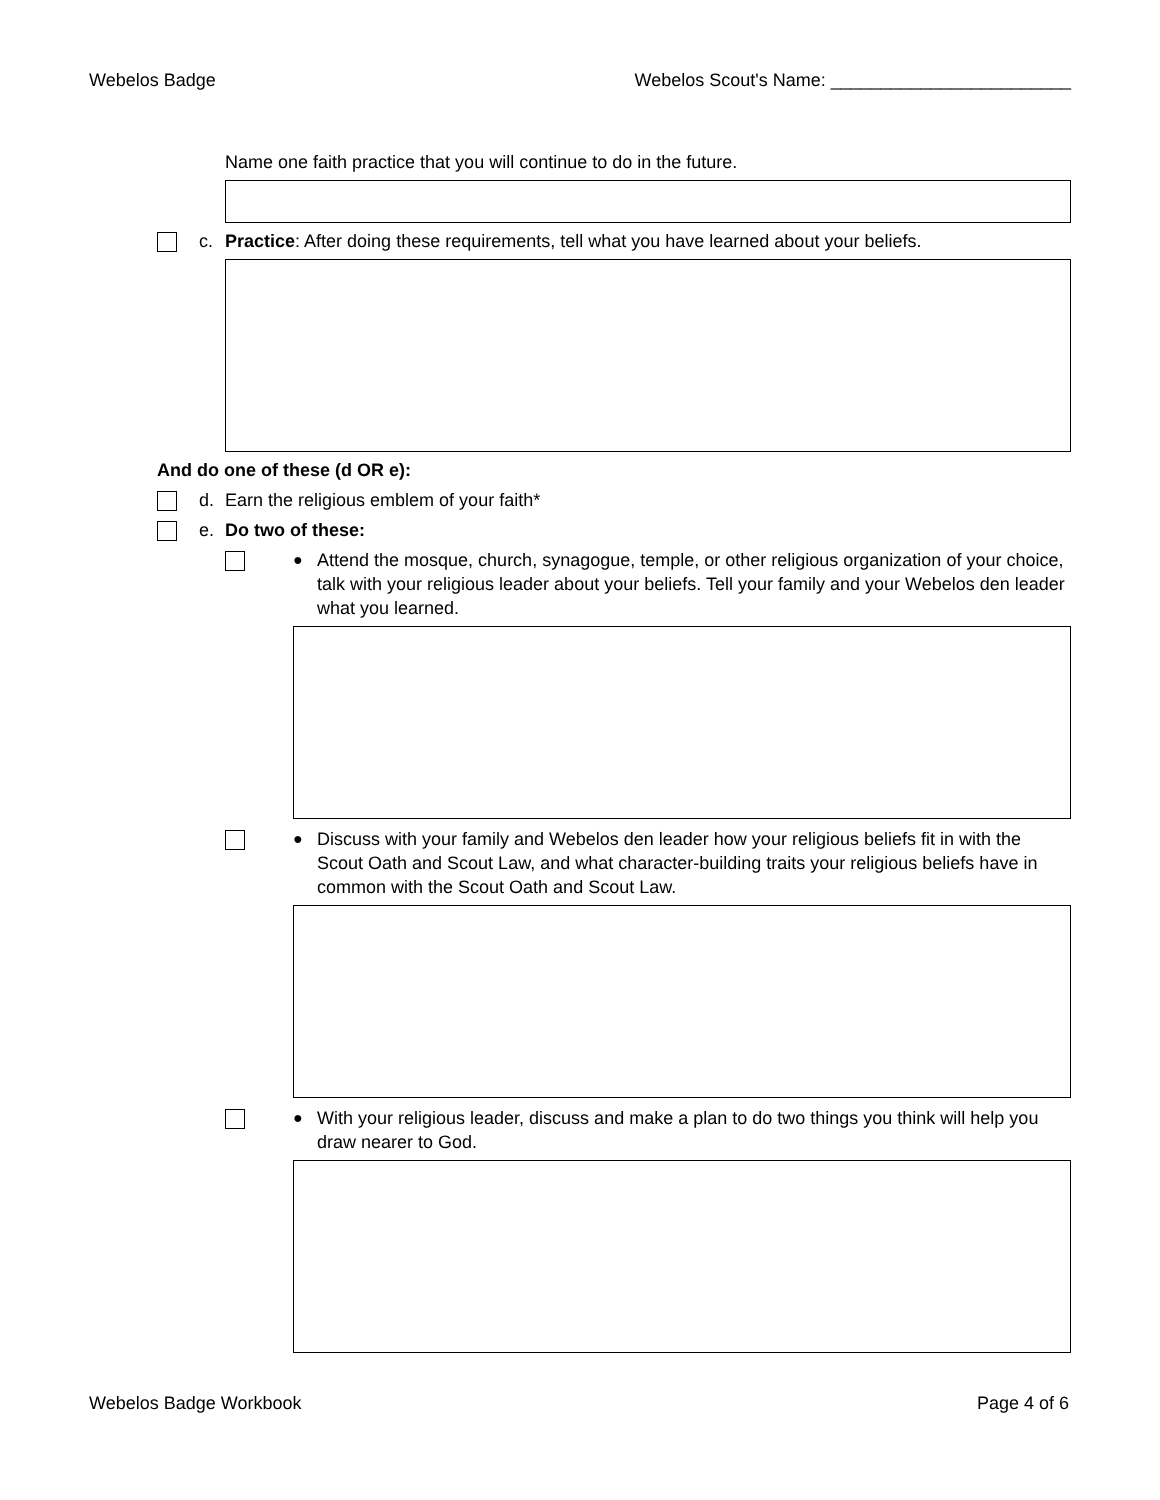Webelos Badge Webelos Scout's Name: ________________________
Name one faith practice that you will continue to do in the future.
c. Practice: After doing these requirements, tell what you have learned about your beliefs.
And do one of these (d OR e):
d. Earn the religious emblem of your faith*
e. Do two of these:
● Attend the mosque, church, synagogue, temple, or other religious organization of your choice, talk with your religious leader about your beliefs. Tell your family and your Webelos den leader what you learned.
● Discuss with your family and Webelos den leader how your religious beliefs fit in with the Scout Oath and Scout Law, and what character-building traits your religious beliefs have in common with the Scout Oath and Scout Law.
● With your religious leader, discuss and make a plan to do two things you think will help you draw nearer to God.
Webelos Badge Workbook Page 4 of 6